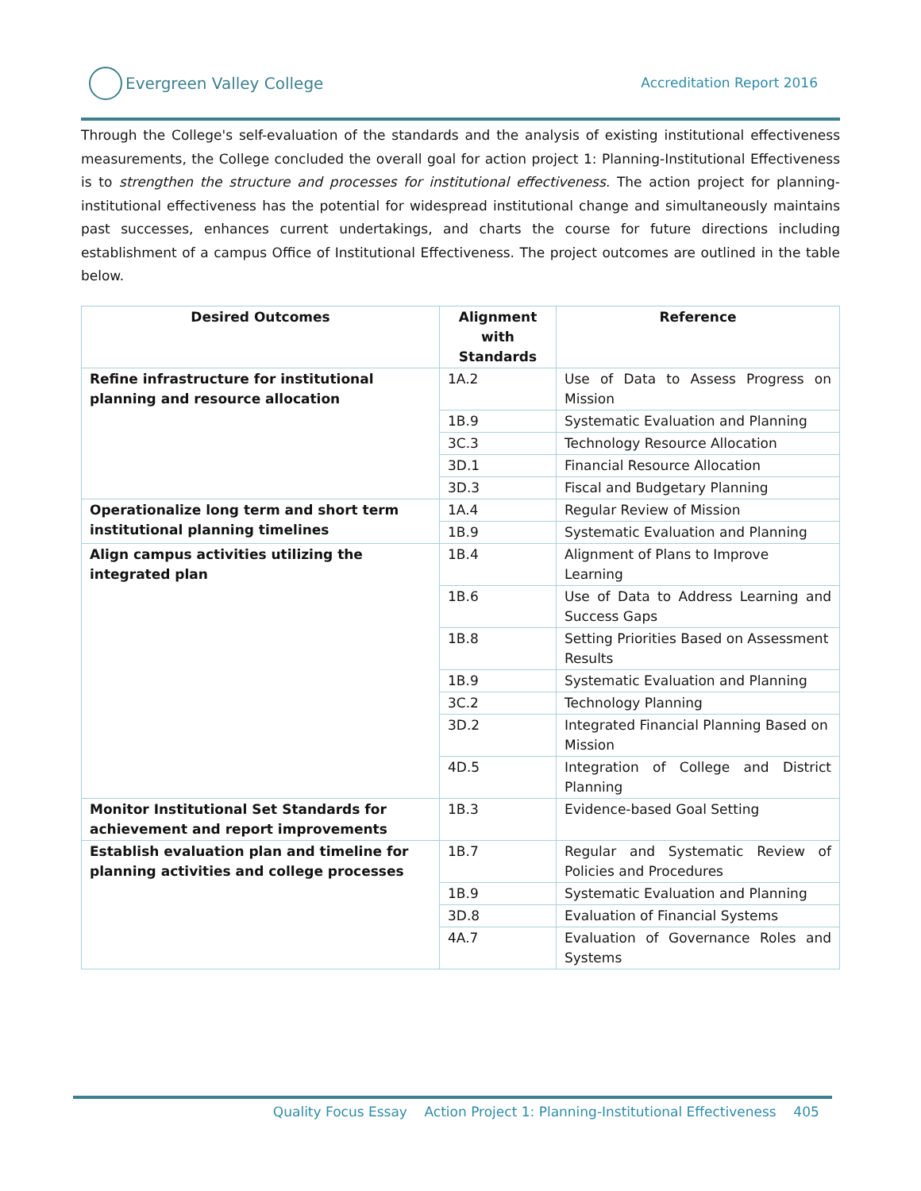Evergreen Valley College Accreditation Report 2016
Through the College's self-evaluation of the standards and the analysis of existing institutional effectiveness measurements, the College concluded the overall goal for action project 1: Planning-Institutional Effectiveness is to strengthen the structure and processes for institutional effectiveness. The action project for planning-institutional effectiveness has the potential for widespread institutional change and simultaneously maintains past successes, enhances current undertakings, and charts the course for future directions including establishment of a campus Office of Institutional Effectiveness. The project outcomes are outlined in the table below.
| Desired Outcomes | Alignment with Standards | Reference |
| --- | --- | --- |
| Refine infrastructure for institutional planning and resource allocation | 1A.2 | Use of Data to Assess Progress on Mission |
| | 1B.9 | Systematic Evaluation and Planning |
| | 3C.3 | Technology Resource Allocation |
| | 3D.1 | Financial Resource Allocation |
| | 3D.3 | Fiscal and Budgetary Planning |
| Operationalize long term and short term institutional planning timelines | 1A.4 | Regular Review of Mission |
| | 1B.9 | Systematic Evaluation and Planning |
| Align campus activities utilizing the integrated plan | 1B.4 | Alignment of Plans to Improve Learning |
| | 1B.6 | Use of Data to Address Learning and Success Gaps |
| | 1B.8 | Setting Priorities Based on Assessment Results |
| | 1B.9 | Systematic Evaluation and Planning |
| | 3C.2 | Technology Planning |
| | 3D.2 | Integrated Financial Planning Based on Mission |
| | 4D.5 | Integration of College and District Planning |
| Monitor Institutional Set Standards for achievement and report improvements | 1B.3 | Evidence-based Goal Setting |
| Establish evaluation plan and timeline for planning activities and college processes | 1B.7 | Regular and Systematic Review of Policies and Procedures |
| | 1B.9 | Systematic Evaluation and Planning |
| | 3D.8 | Evaluation of Financial Systems |
| | 4A.7 | Evaluation of Governance Roles and Systems |
Quality Focus Essay Action Project 1: Planning-Institutional Effectiveness 405